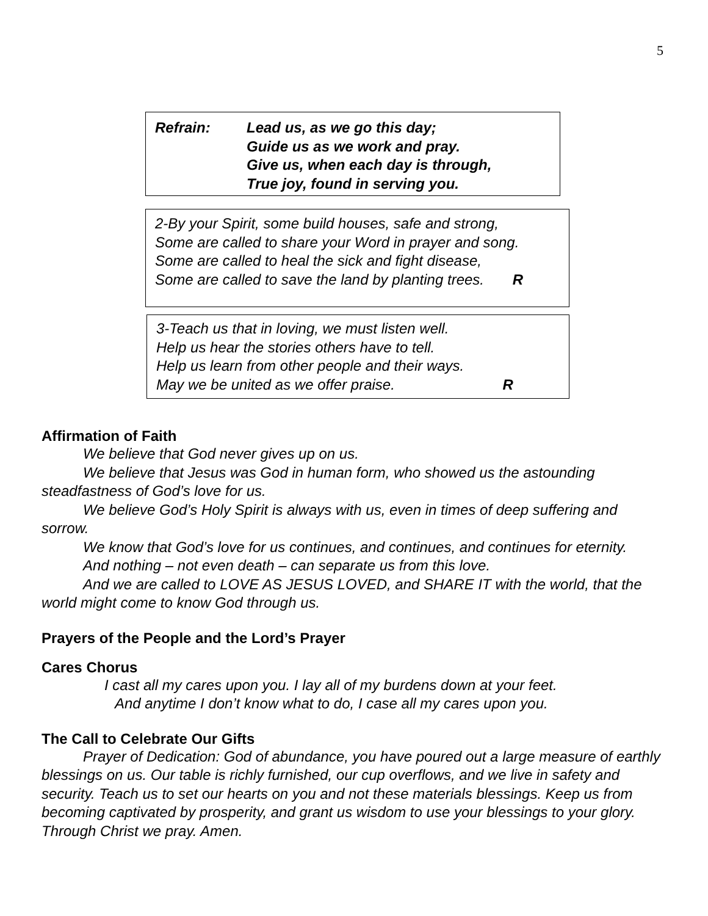5
Refrain: Lead us, as we go this day;
Guide us as we work and pray.
Give us, when each day is through,
True joy, found in serving you.
2-By your Spirit, some build houses, safe and strong,
Some are called to share your Word in prayer and song.
Some are called to heal the sick and fight disease,
Some are called to save the land by planting trees. R
3-Teach us that in loving, we must listen well.
Help us hear the stories others have to tell.
Help us learn from other people and their ways.
May we be united as we offer praise. R
Affirmation of Faith
We believe that God never gives up on us.
We believe that Jesus was God in human form, who showed us the astounding steadfastness of God’s love for us.
We believe God’s Holy Spirit is always with us, even in times of deep suffering and sorrow.
We know that God’s love for us continues, and continues, and continues for eternity.
And nothing – not even death – can separate us from this love.
And we are called to LOVE AS JESUS LOVED, and SHARE IT with the world, that the world might come to know God through us.
Prayers of the People and the Lord’s Prayer
Cares Chorus
I cast all my cares upon you. I lay all of my burdens down at your feet.
And anytime I don’t know what to do, I case all my cares upon you.
The Call to Celebrate Our Gifts
Prayer of Dedication: God of abundance, you have poured out a large measure of earthly blessings on us. Our table is richly furnished, our cup overflows, and we live in safety and security. Teach us to set our hearts on you and not these materials blessings. Keep us from becoming captivated by prosperity, and grant us wisdom to use your blessings to your glory. Through Christ we pray. Amen.